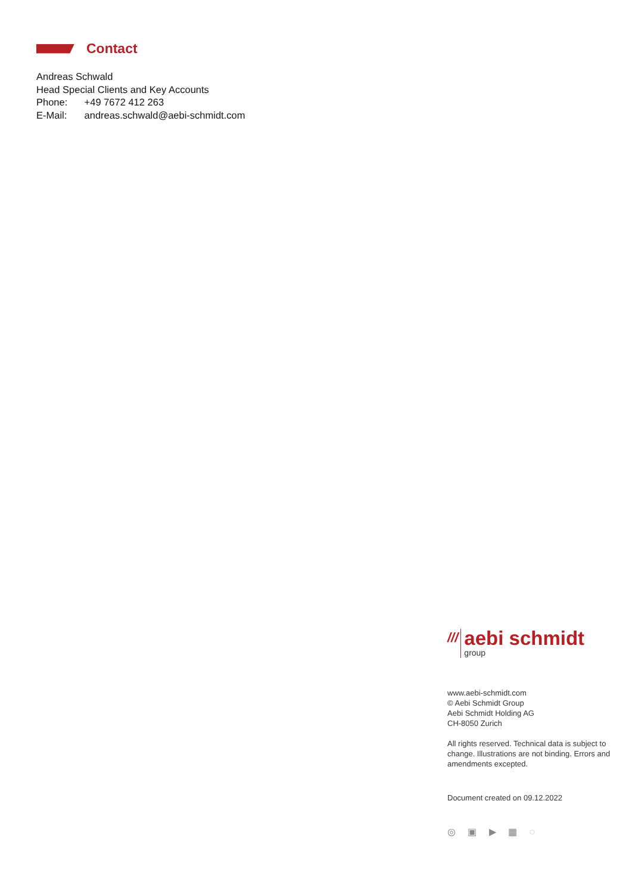Contact
Andreas Schwald
Head Special Clients and Key Accounts
Phone: +49 7672 412 263
E-Mail: andreas.schwald@aebi-schmidt.com
///
aebi schmidt
group
www.aebi-schmidt.com
© Aebi Schmidt Group
Aebi Schmidt Holding AG
CH-8050 Zurich
All rights reserved. Technical data is subject to change. Illustrations are not binding. Errors and amendments excepted.
Document created on 09.12.2022
◎ ▣ ▶ ▦ ◌